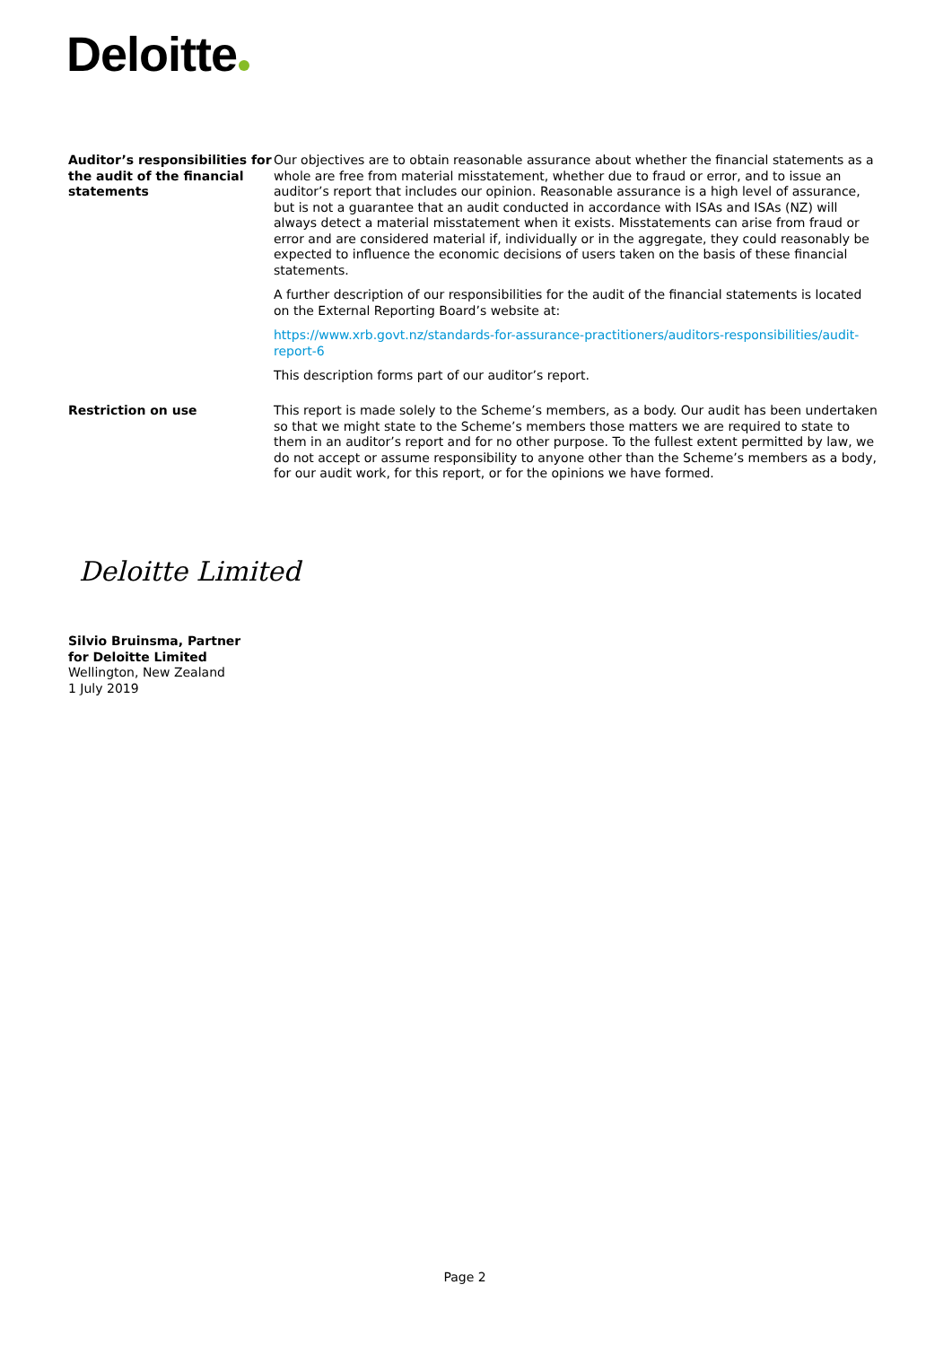Deloitte
Auditor’s responsibilities for the audit of the financial statements
Our objectives are to obtain reasonable assurance about whether the financial statements as a whole are free from material misstatement, whether due to fraud or error, and to issue an auditor’s report that includes our opinion. Reasonable assurance is a high level of assurance, but is not a guarantee that an audit conducted in accordance with ISAs and ISAs (NZ) will always detect a material misstatement when it exists. Misstatements can arise from fraud or error and are considered material if, individually or in the aggregate, they could reasonably be expected to influence the economic decisions of users taken on the basis of these financial statements.
A further description of our responsibilities for the audit of the financial statements is located on the External Reporting Board’s website at:
https://www.xrb.govt.nz/standards-for-assurance-practitioners/auditors-responsibilities/audit-report-6
This description forms part of our auditor’s report.
Restriction on use This report is made solely to the Scheme’s members, as a body. Our audit has been undertaken so that we might state to the Scheme’s members those matters we are required to state to them in an auditor’s report and for no other purpose. To the fullest extent permitted by law, we do not accept or assume responsibility to anyone other than the Scheme’s members as a body, for our audit work, for this report, or for the opinions we have formed.
Deloitte Limited
Silvio Bruinsma, Partner
for Deloitte Limited
Wellington, New Zealand
1 July 2019
Page 2